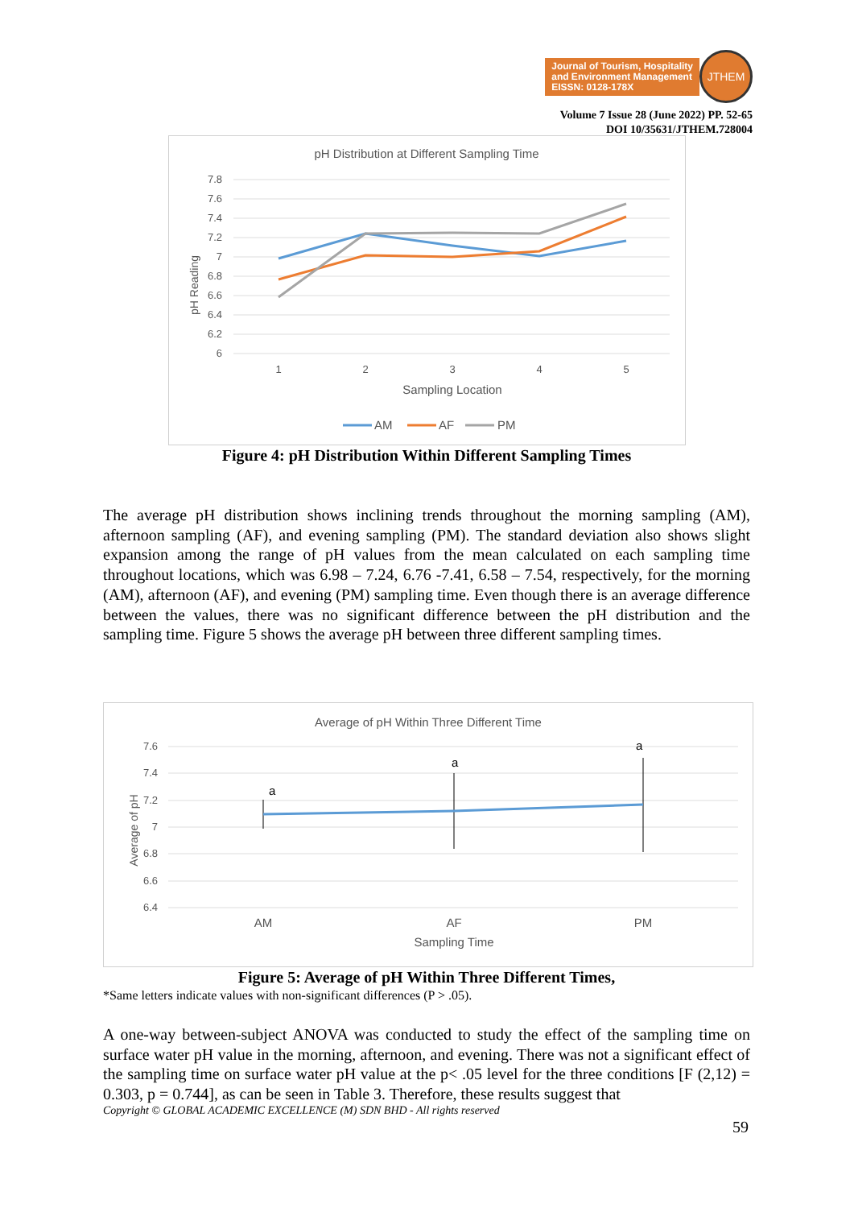Journal of Tourism, Hospitality
and Environment Management
EISSN: 0128-178X
JTHEM
Volume 7 Issue 28 (June 2022) PP. 52-65
DOI 10/35631/JTHEM.728004
pH Distribution at Different Sampling Time
7.8
7.6
7.4
7.2
7
6.8
6.6
6.4
6.2
6
pH Reading
1
2
3
4
5
Sampling Location
AM
AF
PM
Figure 4: pH Distribution Within Different Sampling Times
The average pH distribution shows inclining trends throughout the morning sampling (AM), afternoon sampling (AF), and evening sampling (PM). The standard deviation also shows slight expansion among the range of pH values from the mean calculated on each sampling time throughout locations, which was 6.98 – 7.24, 6.76 -7.41, 6.58 – 7.54, respectively, for the morning (AM), afternoon (AF), and evening (PM) sampling time. Even though there is an average difference between the values, there was no significant difference between the pH distribution and the sampling time. Figure 5 shows the average pH between three different sampling times.
Average of pH Within Three Different Time
7.6
7.4
7.2
7
6.8
6.6
6.4
Average of pH
a
a
a
AM
AF
PM
Sampling Time
Figure 5: Average of pH Within Three Different Times,
*Same letters indicate values with non-significant differences (P > .05).
A one-way between-subject ANOVA was conducted to study the effect of the sampling time on surface water pH value in the morning, afternoon, and evening. There was not a significant effect of the sampling time on surface water pH value at the p< .05 level for the three conditions [F (2,12) = 0.303, p = 0.744], as can be seen in Table 3. Therefore, these results suggest that
Copyright © GLOBAL ACADEMIC EXCELLENCE (M) SDN BHD - All rights reserved
59